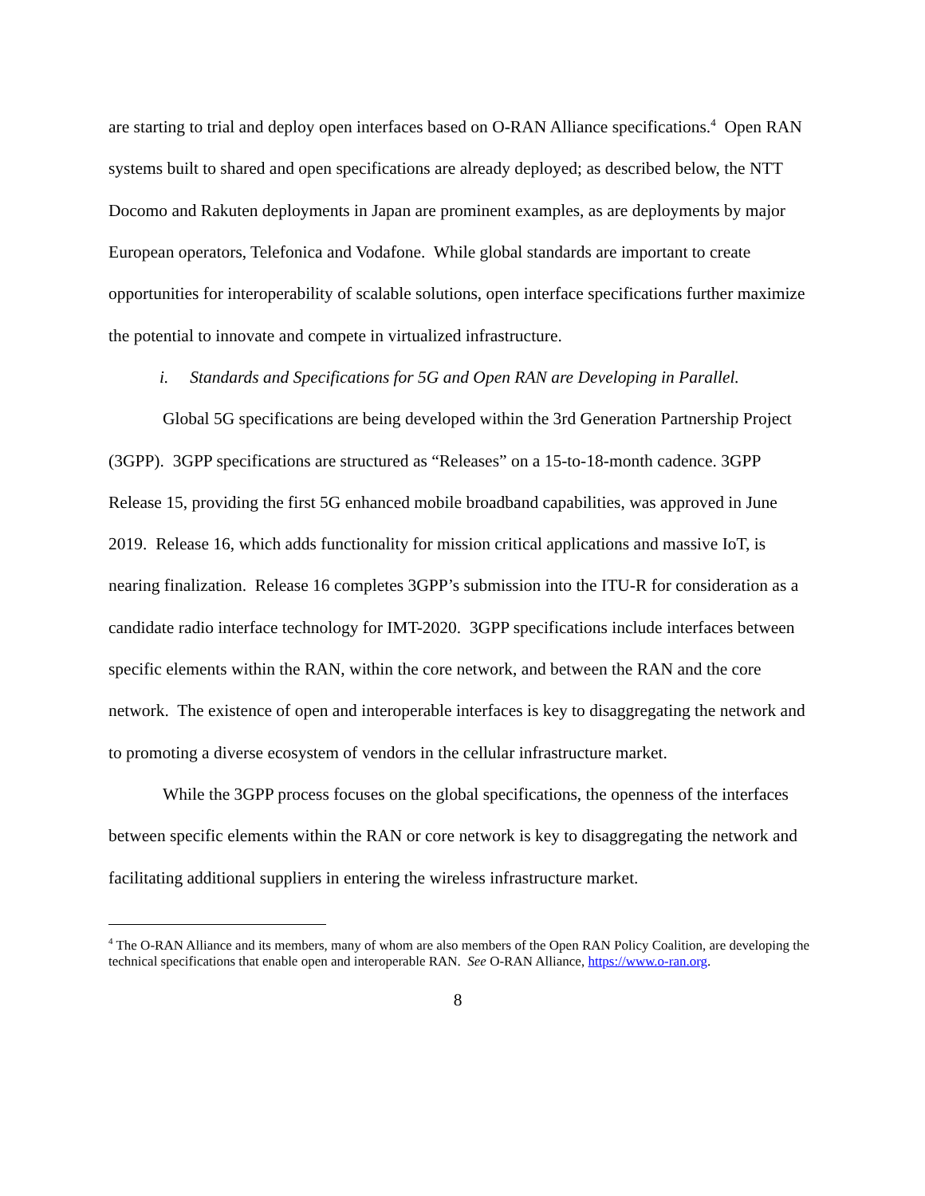are starting to trial and deploy open interfaces based on O-RAN Alliance specifications.<sup>4</sup> Open RAN systems built to shared and open specifications are already deployed; as described below, the NTT Docomo and Rakuten deployments in Japan are prominent examples, as are deployments by major European operators, Telefonica and Vodafone. While global standards are important to create opportunities for interoperability of scalable solutions, open interface specifications further maximize the potential to innovate and compete in virtualized infrastructure.
i. Standards and Specifications for 5G and Open RAN are Developing in Parallel.
Global 5G specifications are being developed within the 3rd Generation Partnership Project (3GPP). 3GPP specifications are structured as “Releases” on a 15-to-18-month cadence. 3GPP Release 15, providing the first 5G enhanced mobile broadband capabilities, was approved in June 2019. Release 16, which adds functionality for mission critical applications and massive IoT, is nearing finalization. Release 16 completes 3GPP’s submission into the ITU-R for consideration as a candidate radio interface technology for IMT-2020. 3GPP specifications include interfaces between specific elements within the RAN, within the core network, and between the RAN and the core network. The existence of open and interoperable interfaces is key to disaggregating the network and to promoting a diverse ecosystem of vendors in the cellular infrastructure market.
While the 3GPP process focuses on the global specifications, the openness of the interfaces between specific elements within the RAN or core network is key to disaggregating the network and facilitating additional suppliers in entering the wireless infrastructure market.
<sup>4</sup> The O-RAN Alliance and its members, many of whom are also members of the Open RAN Policy Coalition, are developing the technical specifications that enable open and interoperable RAN. See O-RAN Alliance, https://www.o-ran.org.
8